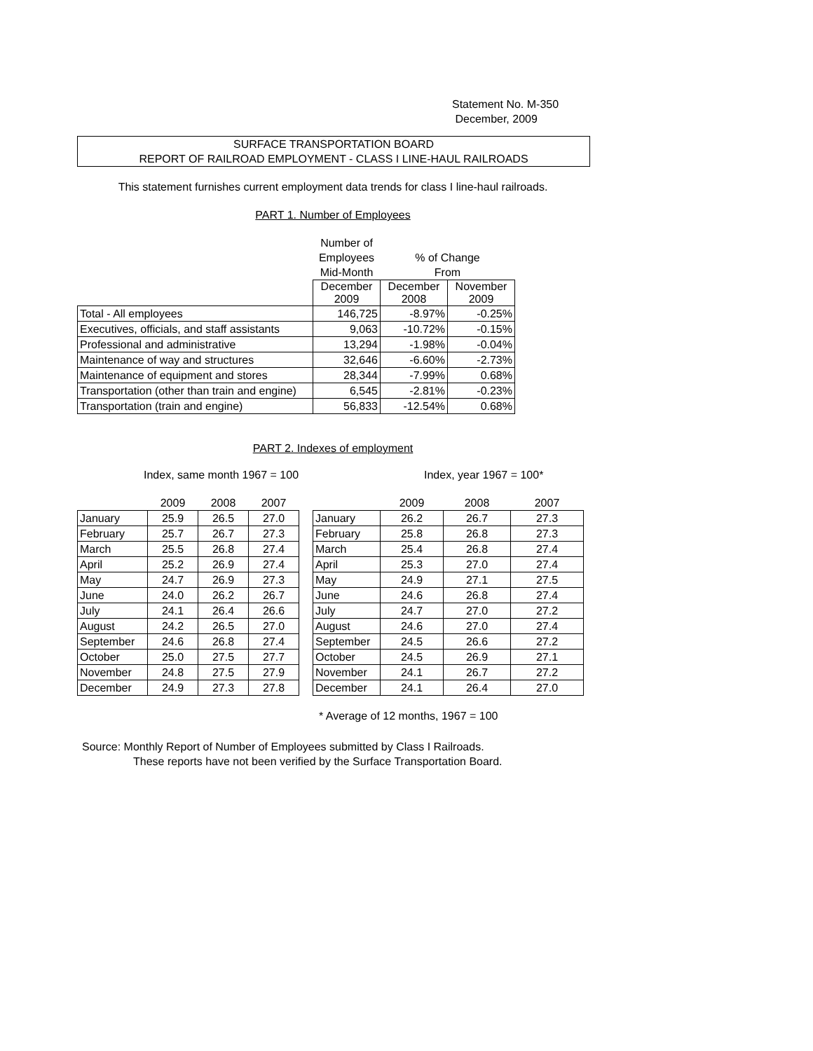Statement No. M-350
December, 2009
SURFACE TRANSPORTATION BOARD
REPORT OF RAILROAD EMPLOYMENT - CLASS I LINE-HAUL RAILROADS
This statement furnishes current employment data trends for class I line-haul railroads.
PART 1. Number of Employees
| | Number of | | |
| --- | --- | --- | --- |
| | Employees | % of Change | |
| | Mid-Month | From | |
| | December 2009 | December 2008 | November 2009 |
| Total - All employees | 146,725 | -8.97% | -0.25% |
| Executives, officials, and staff assistants | 9,063 | -10.72% | -0.15% |
| Professional and administrative | 13,294 | -1.98% | -0.04% |
| Maintenance of way and structures | 32,646 | -6.60% | -2.73% |
| Maintenance of equipment and stores | 28,344 | -7.99% | 0.68% |
| Transportation (other than train and engine) | 6,545 | -2.81% | -0.23% |
| Transportation (train and engine) | 56,833 | -12.54% | 0.68% |
PART 2. Indexes of employment
Index, same month 1967 = 100 Index, year 1967 = 100*
| | 2009 | 2008 | 2007 | | | 2009 | 2008 | 2007 |
| --- | --- | --- | --- | --- | --- | --- | --- | --- |
| January | 25.9 | 26.5 | 27.0 | | January | 26.2 | 26.7 | 27.3 |
| February | 25.7 | 26.7 | 27.3 | | February | 25.8 | 26.8 | 27.3 |
| March | 25.5 | 26.8 | 27.4 | | March | 25.4 | 26.8 | 27.4 |
| April | 25.2 | 26.9 | 27.4 | | April | 25.3 | 27.0 | 27.4 |
| May | 24.7 | 26.9 | 27.3 | | May | 24.9 | 27.1 | 27.5 |
| June | 24.0 | 26.2 | 26.7 | | June | 24.6 | 26.8 | 27.4 |
| July | 24.1 | 26.4 | 26.6 | | July | 24.7 | 27.0 | 27.2 |
| August | 24.2 | 26.5 | 27.0 | | August | 24.6 | 27.0 | 27.4 |
| September | 24.6 | 26.8 | 27.4 | | September | 24.5 | 26.6 | 27.2 |
| October | 25.0 | 27.5 | 27.7 | | October | 24.5 | 26.9 | 27.1 |
| November | 24.8 | 27.5 | 27.9 | | November | 24.1 | 26.7 | 27.2 |
| December | 24.9 | 27.3 | 27.8 | | December | 24.1 | 26.4 | 27.0 |
* Average of 12 months, 1967 = 100
Source: Monthly Report of Number of Employees submitted by Class I Railroads.
These reports have not been verified by the Surface Transportation Board.